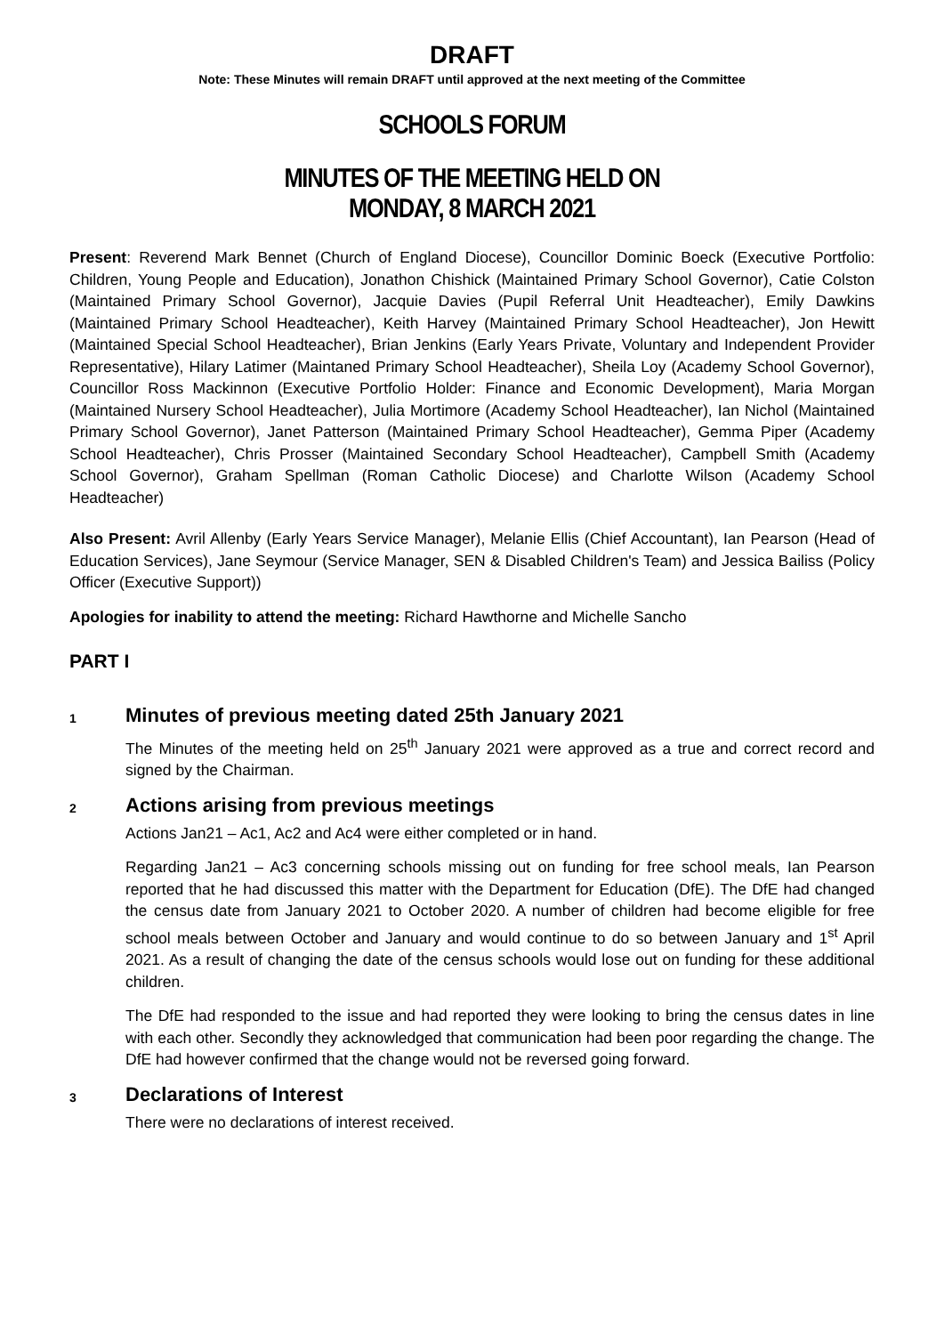DRAFT
Note: These Minutes will remain DRAFT until approved at the next meeting of the Committee
SCHOOLS FORUM
MINUTES OF THE MEETING HELD ON
MONDAY, 8 MARCH 2021
Present: Reverend Mark Bennet (Church of England Diocese), Councillor Dominic Boeck (Executive Portfolio: Children, Young People and Education), Jonathon Chishick (Maintained Primary School Governor), Catie Colston (Maintained Primary School Governor), Jacquie Davies (Pupil Referral Unit Headteacher), Emily Dawkins (Maintained Primary School Headteacher), Keith Harvey (Maintained Primary School Headteacher), Jon Hewitt (Maintained Special School Headteacher), Brian Jenkins (Early Years Private, Voluntary and Independent Provider Representative), Hilary Latimer (Maintaned Primary School Headteacher), Sheila Loy (Academy School Governor), Councillor Ross Mackinnon (Executive Portfolio Holder: Finance and Economic Development), Maria Morgan (Maintained Nursery School Headteacher), Julia Mortimore (Academy School Headteacher), Ian Nichol (Maintained Primary School Governor), Janet Patterson (Maintained Primary School Headteacher), Gemma Piper (Academy School Headteacher), Chris Prosser (Maintained Secondary School Headteacher), Campbell Smith (Academy School Governor), Graham Spellman (Roman Catholic Diocese) and Charlotte Wilson (Academy School Headteacher)
Also Present: Avril Allenby (Early Years Service Manager), Melanie Ellis (Chief Accountant), Ian Pearson (Head of Education Services), Jane Seymour (Service Manager, SEN & Disabled Children's Team) and Jessica Bailiss (Policy Officer (Executive Support))
Apologies for inability to attend the meeting: Richard Hawthorne and Michelle Sancho
PART I
1
Minutes of previous meeting dated 25th January 2021
The Minutes of the meeting held on 25<sup>th</sup> January 2021 were approved as a true and correct record and signed by the Chairman.
2
Actions arising from previous meetings
Actions Jan21 – Ac1, Ac2 and Ac4 were either completed or in hand.
Regarding Jan21 – Ac3 concerning schools missing out on funding for free school meals, Ian Pearson reported that he had discussed this matter with the Department for Education (DfE). The DfE had changed the census date from January 2021 to October 2020. A number of children had become eligible for free school meals between October and January and would continue to do so between January and 1<sup>st</sup> April 2021. As a result of changing the date of the census schools would lose out on funding for these additional children.
The DfE had responded to the issue and had reported they were looking to bring the census dates in line with each other. Secondly they acknowledged that communication had been poor regarding the change. The DfE had however confirmed that the change would not be reversed going forward.
3
Declarations of Interest
There were no declarations of interest received.